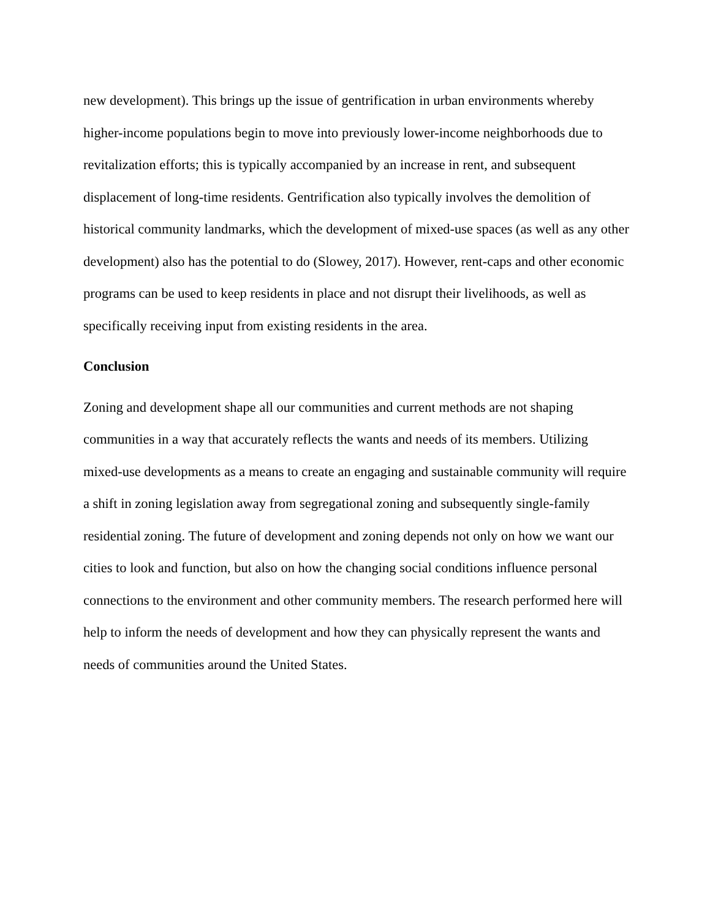new development). This brings up the issue of gentrification in urban environments whereby higher-income populations begin to move into previously lower-income neighborhoods due to revitalization efforts; this is typically accompanied by an increase in rent, and subsequent displacement of long-time residents. Gentrification also typically involves the demolition of historical community landmarks, which the development of mixed-use spaces (as well as any other development) also has the potential to do (Slowey, 2017). However, rent-caps and other economic programs can be used to keep residents in place and not disrupt their livelihoods, as well as specifically receiving input from existing residents in the area.
Conclusion
Zoning and development shape all our communities and current methods are not shaping communities in a way that accurately reflects the wants and needs of its members. Utilizing mixed-use developments as a means to create an engaging and sustainable community will require a shift in zoning legislation away from segregational zoning and subsequently single-family residential zoning. The future of development and zoning depends not only on how we want our cities to look and function, but also on how the changing social conditions influence personal connections to the environment and other community members. The research performed here will help to inform the needs of development and how they can physically represent the wants and needs of communities around the United States.